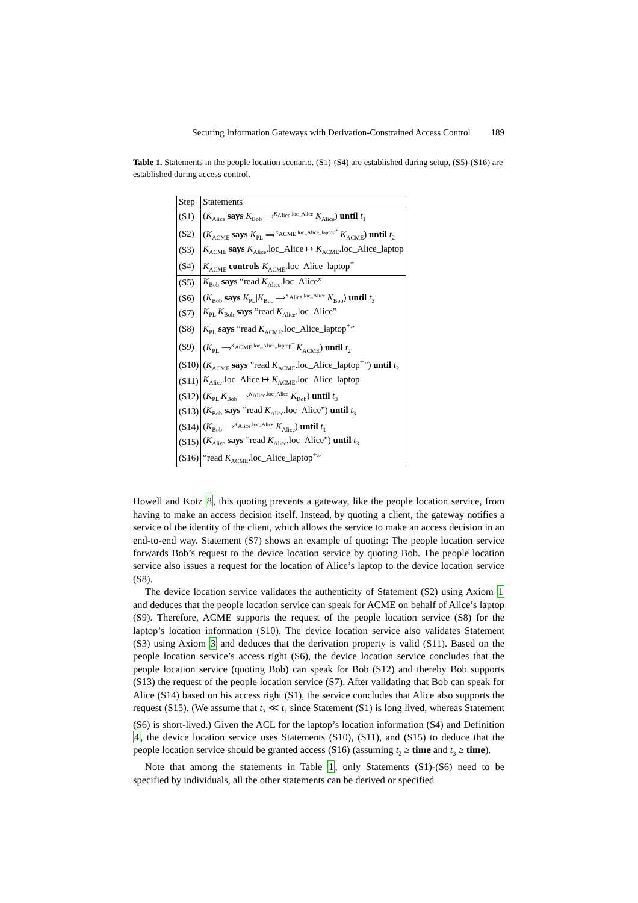Securing Information Gateways with Derivation-Constrained Access Control 189
Table 1. Statements in the people location scenario. (S1)-(S4) are established during setup, (S5)-(S16) are established during access control.
| Step | Statements |
| --- | --- |
| (S1) | ( K<sub>Alice</sub> says K<sub>Bob</sub> ⟹<sup>K<sub>Alice</sub>.loc_Alice</sup> K<sub>Alice</sub>) until t<sub>1</sub> |
| (S2) | ( K<sub>ACME</sub> says K<sub>PL</sub> ⟹<sup>K<sub>ACME</sub>.loc_Alice_laptop<sup>+</sup></sup> K<sub>ACME</sub>) until t<sub>2</sub> |
| (S3) | K<sub>ACME</sub> says K<sub>Alice</sub>.loc_Alice ↦ K<sub>ACME</sub>.loc_Alice_laptop |
| (S4) | K<sub>ACME</sub> controls K<sub>ACME</sub>.loc_Alice_laptop<sup>+</sup> |
| (S5) | K<sub>Bob</sub> says “read K<sub>Alice</sub>.loc_Alice” |
| (S6) | ( K<sub>Bob</sub> says K<sub>PL</sub>/ K<sub>Bob</sub> ⟹<sup>K<sub>Alice</sub>.loc_Alice</sup> K<sub>Bob</sub>) until t<sub>3</sub> |
| (S7) | K<sub>PL</sub>/ K<sub>Bob</sub> says ”read K<sub>Alice</sub>.loc_Alice” |
| (S8) | K<sub>PL</sub> says ”read K<sub>ACME</sub>.loc_Alice_laptop<sup>+</sup>” |
| (S9) | ( K<sub>PL</sub> ⟹<sup>K<sub>ACME</sub>.loc_Alice_laptop<sup>+</sup></sup> K<sub>ACME</sub>) until t<sub>2</sub> |
| (S10) | ( K<sub>ACME</sub> says ”read K<sub>ACME</sub>.loc_Alice_laptop<sup>+</sup>”) until t<sub>2</sub> |
| (S11) | K<sub>Alice</sub>.loc_Alice ↦ K<sub>ACME</sub>.loc_Alice_laptop |
| (S12) | ( K<sub>PL</sub>/ K<sub>Bob</sub> ⟹<sup>K<sub>Alice</sub>.loc_Alice</sup> K<sub>Bob</sub>) until t<sub>3</sub> |
| (S13) | ( K<sub>Bob</sub> says ”read K<sub>Alice</sub>.loc_Alice”) until t<sub>3</sub> |
| (S14) | ( K<sub>Bob</sub> ⟹<sup>K<sub>Alice</sub>.loc_Alice</sup> K<sub>Alice</sub>) until t<sub>1</sub> |
| (S15) | ( K<sub>Alice</sub> says ”read K<sub>Alice</sub>.loc_Alice”) until t<sub>3</sub> |
| (S16) | “read K<sub>ACME</sub>.loc_Alice_laptop<sup>+</sup>” |
Howell and Kotz 8, this quoting prevents a gateway, like the people location service, from having to make an access decision itself. Instead, by quoting a client, the gateway notifies a service of the identity of the client, which allows the service to make an access decision in an end-to-end way. Statement (S7) shows an example of quoting: The people location service forwards Bob’s request to the device location service by quoting Bob. The people location service also issues a request for the location of Alice’s laptop to the device location service (S8).
The device location service validates the authenticity of Statement (S2) using Axiom 1 and deduces that the people location service can speak for ACME on behalf of Alice’s laptop (S9). Therefore, ACME supports the request of the people location service (S8) for the laptop’s location information (S10). The device location service also validates Statement (S3) using Axiom 3 and deduces that the derivation property is valid (S11). Based on the people location service’s access right (S6), the device location service concludes that the people location service (quoting Bob) can speak for Bob (S12) and thereby Bob supports (S13) the request of the people location service (S7). After validating that Bob can speak for Alice (S14) based on his access right (S1), the service concludes that Alice also supports the request (S15). (We assume that t<sub>3</sub> ≪ t<sub>1</sub> since Statement (S1) is long lived, whereas Statement (S6) is short-lived.) Given the ACL for the laptop’s location information (S4) and Definition 4, the device location service uses Statements (S10), (S11), and (S15) to deduce that the people location service should be granted access (S16) (assuming t<sub>2</sub> ≥ time and t<sub>3</sub> ≥ time).
Note that among the statements in Table 1, only Statements (S1)-(S6) need to be specified by individuals, all the other statements can be derived or specified